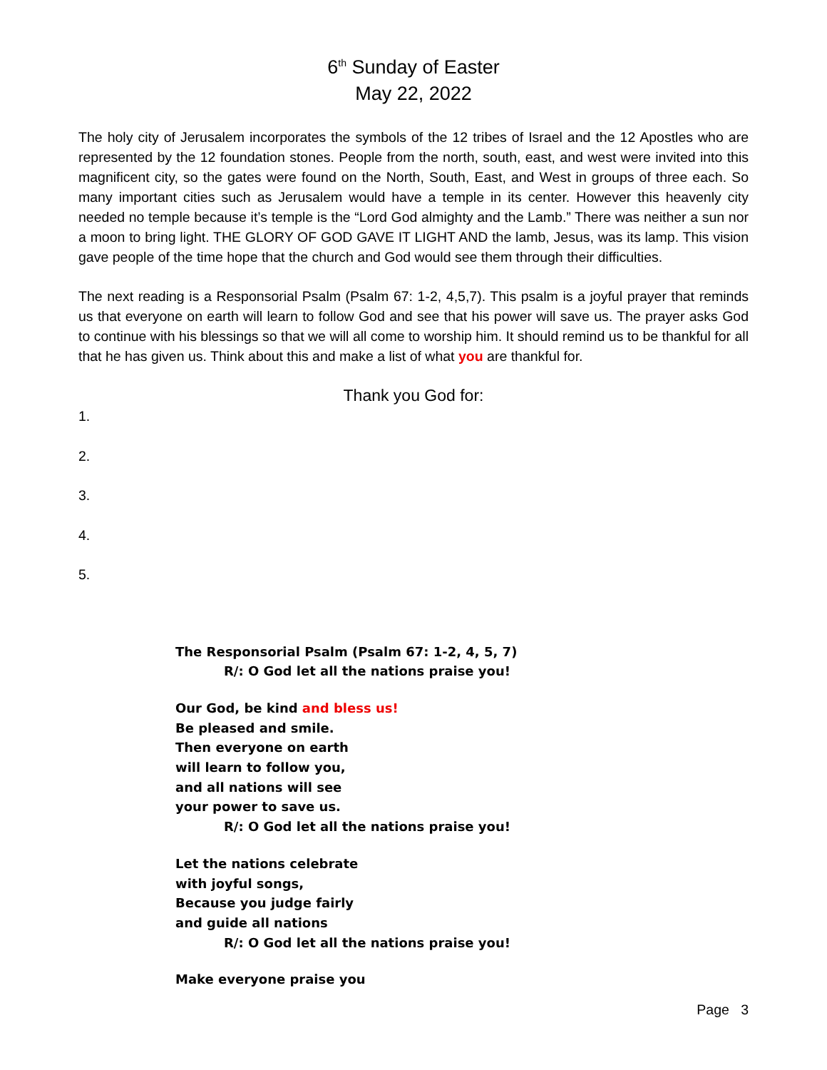6<sup>th</sup> Sunday of Easter
May 22, 2022
The holy city of Jerusalem incorporates the symbols of the 12 tribes of Israel and the 12 Apostles who are represented by the 12 foundation stones. People from the north, south, east, and west were invited into this magnificent city, so the gates were found on the North, South, East, and West in groups of three each. So many important cities such as Jerusalem would have a temple in its center. However this heavenly city needed no temple because it’s temple is the “Lord God almighty and the Lamb.” There was neither a sun nor a moon to bring light. THE GLORY OF GOD GAVE IT LIGHT AND the lamb, Jesus, was its lamp. This vision gave people of the time hope that the church and God would see them through their difficulties.
The next reading is a Responsorial Psalm (Psalm 67: 1-2, 4,5,7). This psalm is a joyful prayer that reminds us that everyone on earth will learn to follow God and see that his power will save us. The prayer asks God to continue with his blessings so that we will all come to worship him. It should remind us to be thankful for all that he has given us. Think about this and make a list of what you are thankful for.
Thank you God for:
1.
2.
3.
4.
5.
The Responsorial Psalm (Psalm 67: 1-2, 4, 5, 7)
R/: O God let all the nations praise you!
Our God, be kind and bless us!
Be pleased and smile.
Then everyone on earth
will learn to follow you,
and all nations will see
your power to save us.
R/: O God let all the nations praise you!
Let the nations celebrate
with joyful songs,
Because you judge fairly
and guide all nations
R/: O God let all the nations praise you!
Make everyone praise you
Page 3